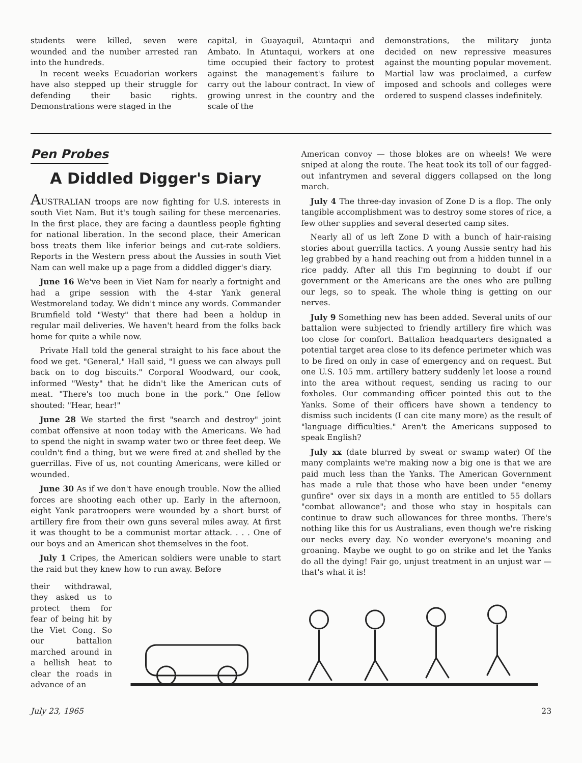students were killed, seven were wounded and the number arrested ran into the hundreds.
In recent weeks Ecuadorian workers have also stepped up their struggle for defending their basic rights. Demonstrations were staged in the
capital, in Guayaquil, Atuntaqui and Ambato. In Atuntaqui, workers at one time occupied their factory to protest against the management's failure to carry out the labour contract. In view of growing unrest in the country and the scale of the
demonstrations, the military junta decided on new repressive measures against the mounting popular movement. Martial law was proclaimed, a curfew imposed and schools and colleges were ordered to suspend classes indefinitely.
Pen Probes
A Diddled Digger's Diary
AUSTRALIAN troops are now fighting for U.S. interests in south Viet Nam. But it's tough sailing for these mercenaries. In the first place, they are facing a dauntless people fighting for national liberation. In the second place, their American boss treats them like inferior beings and cut-rate soldiers. Reports in the Western press about the Aussies in south Viet Nam can well make up a page from a diddled digger's diary.
June 16 We've been in Viet Nam for nearly a fortnight and had a gripe session with the 4-star Yank general Westmoreland today. We didn't mince any words. Commander Brumfield told "Westy" that there had been a holdup in regular mail deliveries. We haven't heard from the folks back home for quite a while now.
Private Hall told the general straight to his face about the food we get. "General," Hall said, "I guess we can always pull back on to dog biscuits." Corporal Woodward, our cook, informed "Westy" that he didn't like the American cuts of meat. "There's too much bone in the pork." One fellow shouted: "Hear, hear!"
June 28 We started the first "search and destroy" joint combat offensive at noon today with the Americans. We had to spend the night in swamp water two or three feet deep. We couldn't find a thing, but we were fired at and shelled by the guerrillas. Five of us, not counting Americans, were killed or wounded.
June 30 As if we don't have enough trouble. Now the allied forces are shooting each other up. Early in the afternoon, eight Yank paratroopers were wounded by a short burst of artillery fire from their own guns several miles away. At first it was thought to be a communist mortar attack. . . . One of our boys and an American shot themselves in the foot.
July 1 Cripes, the American soldiers were unable to start the raid but they knew how to run away. Before
American convoy — those blokes are on wheels! We were sniped at along the route. The heat took its toll of our fagged-out infantrymen and several diggers collapsed on the long march.
July 4 The three-day invasion of Zone D is a flop. The only tangible accomplishment was to destroy some stores of rice, a few other supplies and several deserted camp sites.
Nearly all of us left Zone D with a bunch of hair-raising stories about guerrilla tactics. A young Aussie sentry had his leg grabbed by a hand reaching out from a hidden tunnel in a rice paddy. After all this I'm beginning to doubt if our government or the Americans are the ones who are pulling our legs, so to speak. The whole thing is getting on our nerves.
July 9 Something new has been added. Several units of our battalion were subjected to friendly artillery fire which was too close for comfort. Battalion headquarters designated a potential target area close to its defence perimeter which was to be fired on only in case of emergency and on request. But one U.S. 105 mm. artillery battery suddenly let loose a round into the area without request, sending us racing to our foxholes. Our commanding officer pointed this out to the Yanks. Some of their officers have shown a tendency to dismiss such incidents (I can cite many more) as the result of "language difficulties." Aren't the Americans supposed to speak English?
July xx (date blurred by sweat or swamp water) Of the many complaints we're making now a big one is that we are paid much less than the Yanks. The American Government has made a rule that those who have been under "enemy gunfire" over six days in a month are entitled to 55 dollars "combat allowance"; and those who stay in hospitals can continue to draw such allowances for three months. There's nothing like this for us Australians, even though we're risking our necks every day. No wonder everyone's moaning and groaning. Maybe we ought to go on strike and let the Yanks do all the dying! Fair go, unjust treatment in an unjust war — that's what it is!
their withdrawal, they asked us to protect them for fear of being hit by the Viet Cong. So our battalion marched around in a hellish heat to clear the roads in advance of an
July 23, 1965 23